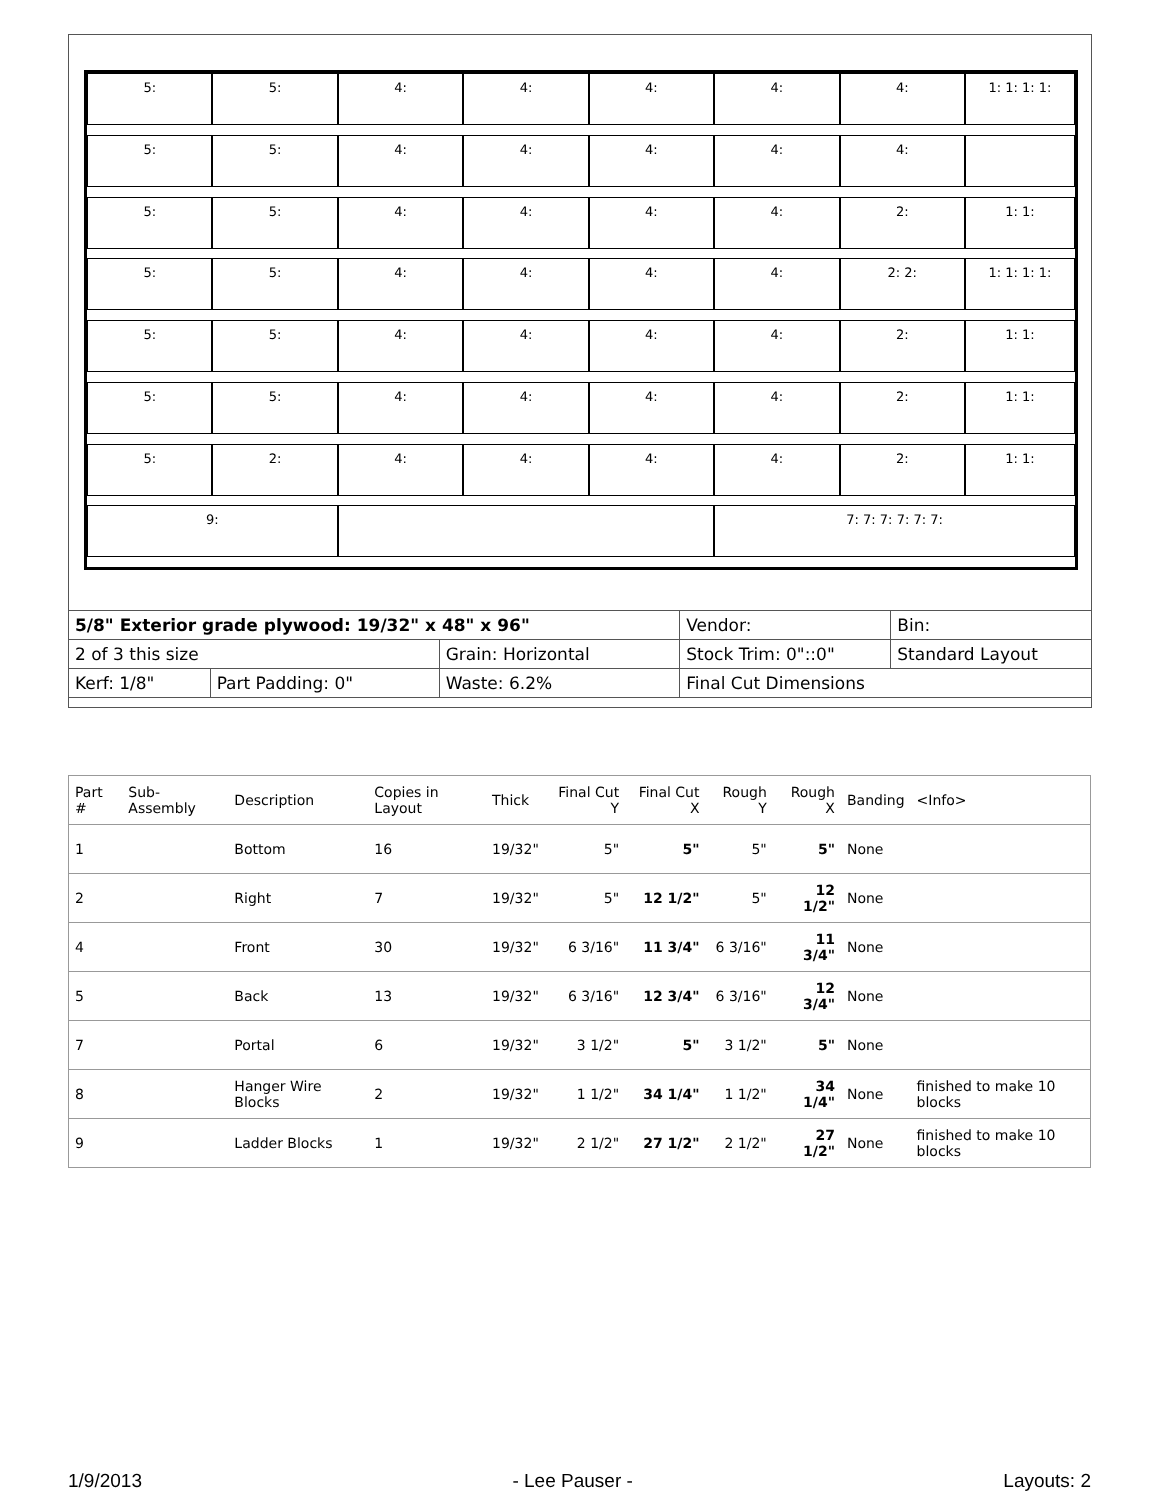5:
5:
4:
4:
4:
4:
4:
1: 1: 1: 1:
5:
5:
4:
4:
4:
4:
4:
5:
5:
4:
4:
4:
4:
2:
1: 1:
5:
5:
4:
4:
4:
4:
2: 2:
1: 1: 1: 1:
5:
5:
4:
4:
4:
4:
2:
1: 1:
5:
5:
4:
4:
4:
4:
2:
1: 1:
5:
2:
4:
4:
4:
4:
2:
1: 1:
9:
7: 7: 7: 7: 7: 7:
| 5/8" Exterior grade plywood: 19/32" x 48" x 96" | | | Vendor: | Bin: |
| 2 of 3 this size | | Grain: Horizontal | Stock Trim: 0"::0" | Standard Layout |
| Kerf: 1/8" | Part Padding: 0" | Waste: 6.2% | Final Cut Dimensions | |
| Part # | Sub-Assembly | Description | Copies in Layout | Thick | Final Cut Y | Final Cut X | Rough Y | Rough X | Banding | <Info> |
| --- | --- | --- | --- | --- | --- | --- | --- | --- | --- | --- |
| 1 | | Bottom | 16 | 19/32" | 5" | 5" | 5" | 5" | None | |
| 2 | | Right | 7 | 19/32" | 5" | 12 1/2" | 5" | 12 1/2" | None | |
| 4 | | Front | 30 | 19/32" | 6 3/16" | 11 3/4" | 6 3/16" | 11 3/4" | None | |
| 5 | | Back | 13 | 19/32" | 6 3/16" | 12 3/4" | 6 3/16" | 12 3/4" | None | |
| 7 | | Portal | 6 | 19/32" | 3 1/2" | 5" | 3 1/2" | 5" | None | |
| 8 | | Hanger Wire Blocks | 2 | 19/32" | 1 1/2" | 34 1/4" | 1 1/2" | 34 1/4" | None | finished to make 10 blocks |
| 9 | | Ladder Blocks | 1 | 19/32" | 2 1/2" | 27 1/2" | 2 1/2" | 27 1/2" | None | finished to make 10 blocks |
1/9/2013 - Lee Pauser - Layouts: 2